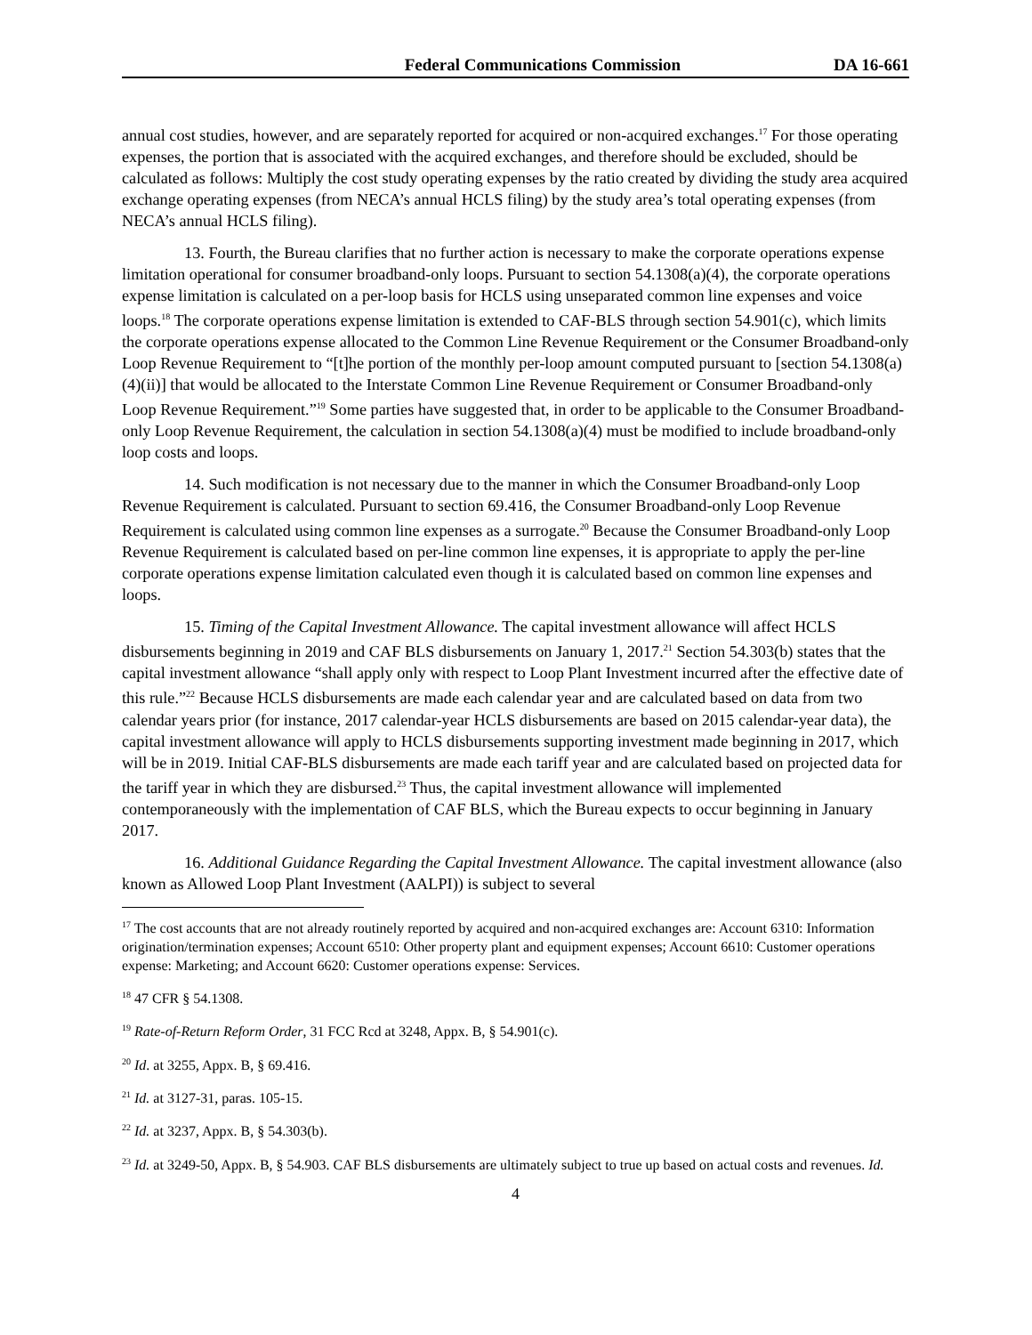Federal Communications Commission DA 16-661
annual cost studies, however, and are separately reported for acquired or non-acquired exchanges.<sup>17</sup> For those operating expenses, the portion that is associated with the acquired exchanges, and therefore should be excluded, should be calculated as follows: Multiply the cost study operating expenses by the ratio created by dividing the study area acquired exchange operating expenses (from NECA’s annual HCLS filing) by the study area’s total operating expenses (from NECA’s annual HCLS filing).
13. Fourth, the Bureau clarifies that no further action is necessary to make the corporate operations expense limitation operational for consumer broadband-only loops. Pursuant to section 54.1308(a)(4), the corporate operations expense limitation is calculated on a per-loop basis for HCLS using unseparated common line expenses and voice loops.<sup>18</sup> The corporate operations expense limitation is extended to CAF-BLS through section 54.901(c), which limits the corporate operations expense allocated to the Common Line Revenue Requirement or the Consumer Broadband-only Loop Revenue Requirement to “[t]he portion of the monthly per-loop amount computed pursuant to [section 54.1308(a)(4)(ii)] that would be allocated to the Interstate Common Line Revenue Requirement or Consumer Broadband-only Loop Revenue Requirement.”<sup>19</sup> Some parties have suggested that, in order to be applicable to the Consumer Broadband-only Loop Revenue Requirement, the calculation in section 54.1308(a)(4) must be modified to include broadband-only loop costs and loops.
14. Such modification is not necessary due to the manner in which the Consumer Broadband-only Loop Revenue Requirement is calculated. Pursuant to section 69.416, the Consumer Broadband-only Loop Revenue Requirement is calculated using common line expenses as a surrogate.<sup>20</sup> Because the Consumer Broadband-only Loop Revenue Requirement is calculated based on per-line common line expenses, it is appropriate to apply the per-line corporate operations expense limitation calculated even though it is calculated based on common line expenses and loops.
15. Timing of the Capital Investment Allowance. The capital investment allowance will affect HCLS disbursements beginning in 2019 and CAF BLS disbursements on January 1, 2017.<sup>21</sup> Section 54.303(b) states that the capital investment allowance “shall apply only with respect to Loop Plant Investment incurred after the effective date of this rule.”<sup>22</sup> Because HCLS disbursements are made each calendar year and are calculated based on data from two calendar years prior (for instance, 2017 calendar-year HCLS disbursements are based on 2015 calendar-year data), the capital investment allowance will apply to HCLS disbursements supporting investment made beginning in 2017, which will be in 2019. Initial CAF-BLS disbursements are made each tariff year and are calculated based on projected data for the tariff year in which they are disbursed.<sup>23</sup> Thus, the capital investment allowance will implemented contemporaneously with the implementation of CAF BLS, which the Bureau expects to occur beginning in January 2017.
16. Additional Guidance Regarding the Capital Investment Allowance. The capital investment allowance (also known as Allowed Loop Plant Investment (AALPI)) is subject to several
<sup>17</sup> The cost accounts that are not already routinely reported by acquired and non-acquired exchanges are: Account 6310: Information origination/termination expenses; Account 6510: Other property plant and equipment expenses; Account 6610: Customer operations expense: Marketing; and Account 6620: Customer operations expense: Services.
<sup>18</sup> 47 CFR § 54.1308.
<sup>19</sup> Rate-of-Return Reform Order, 31 FCC Rcd at 3248, Appx. B, § 54.901(c).
<sup>20</sup> Id. at 3255, Appx. B, § 69.416.
<sup>21</sup> Id. at 3127-31, paras. 105-15.
<sup>22</sup> Id. at 3237, Appx. B, § 54.303(b).
<sup>23</sup> Id. at 3249-50, Appx. B, § 54.903. CAF BLS disbursements are ultimately subject to true up based on actual costs and revenues. Id.
4